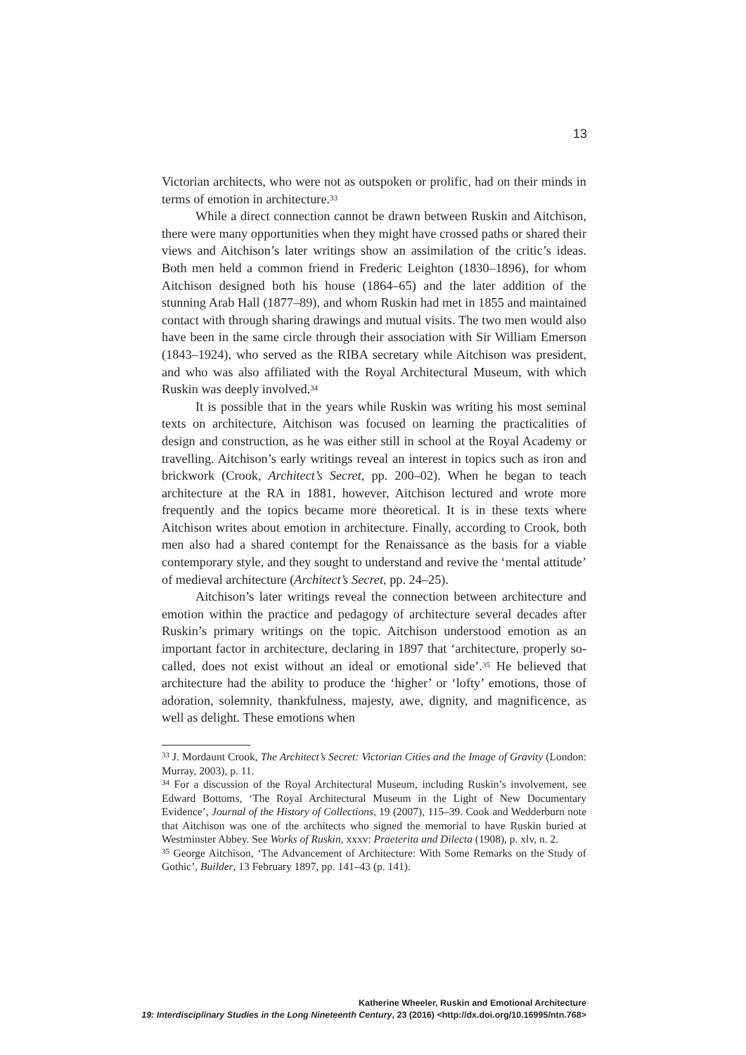13
Victorian architects, who were not as outspoken or prolific, had on their minds in terms of emotion in architecture.<sup>33</sup>
While a direct connection cannot be drawn between Ruskin and Aitchison, there were many opportunities when they might have crossed paths or shared their views and Aitchison’s later writings show an assimilation of the critic’s ideas. Both men held a common friend in Frederic Leighton (1830–1896), for whom Aitchison designed both his house (1864–65) and the later addition of the stunning Arab Hall (1877–89), and whom Ruskin had met in 1855 and maintained contact with through sharing drawings and mutual visits. The two men would also have been in the same circle through their association with Sir William Emerson (1843–1924), who served as the RIBA secretary while Aitchison was president, and who was also affiliated with the Royal Architectural Museum, with which Ruskin was deeply involved.<sup>34</sup>
It is possible that in the years while Ruskin was writing his most seminal texts on architecture, Aitchison was focused on learning the practicalities of design and construction, as he was either still in school at the Royal Academy or travelling. Aitchison’s early writings reveal an interest in topics such as iron and brickwork (Crook, Architect’s Secret, pp. 200–02). When he began to teach architecture at the RA in 1881, however, Aitchison lectured and wrote more frequently and the topics became more theoretical. It is in these texts where Aitchison writes about emotion in architecture. Finally, according to Crook, both men also had a shared contempt for the Renaissance as the basis for a viable contemporary style, and they sought to understand and revive the ‘mental attitude’ of medieval architecture (Architect’s Secret, pp. 24–25).
Aitchison’s later writings reveal the connection between architecture and emotion within the practice and pedagogy of architecture several decades after Ruskin’s primary writings on the topic. Aitchison understood emotion as an important factor in architecture, declaring in 1897 that ‘architecture, properly so-called, does not exist without an ideal or emotional side’.<sup>35</sup> He believed that architecture had the ability to produce the ‘higher’ or ‘lofty’ emotions, those of adoration, solemnity, thankfulness, majesty, awe, dignity, and magnificence, as well as delight. These emotions when
<sup>33</sup> J. Mordaunt Crook, The Architect’s Secret: Victorian Cities and the Image of Gravity (London: Murray, 2003), p. 11.
<sup>34</sup> For a discussion of the Royal Architectural Museum, including Ruskin’s involvement, see Edward Bottoms, ‘The Royal Architectural Museum in the Light of New Documentary Evidence’, Journal of the History of Collections, 19 (2007), 115–39. Cook and Wedderburn note that Aitchison was one of the architects who signed the memorial to have Ruskin buried at Westminster Abbey. See Works of Ruskin, xxxv: Praeterita and Dilecta (1908), p. xlv, n. 2.
<sup>35</sup> George Aitchison, ‘The Advancement of Architecture: With Some Remarks on the Study of Gothic’, Builder, 13 February 1897, pp. 141–43 (p. 141).
Katherine Wheeler, Ruskin and Emotional Architecture
19: Interdisciplinary Studies in the Long Nineteenth Century, 23 (2016) <http://dx.doi.org/10.16995/ntn.768>